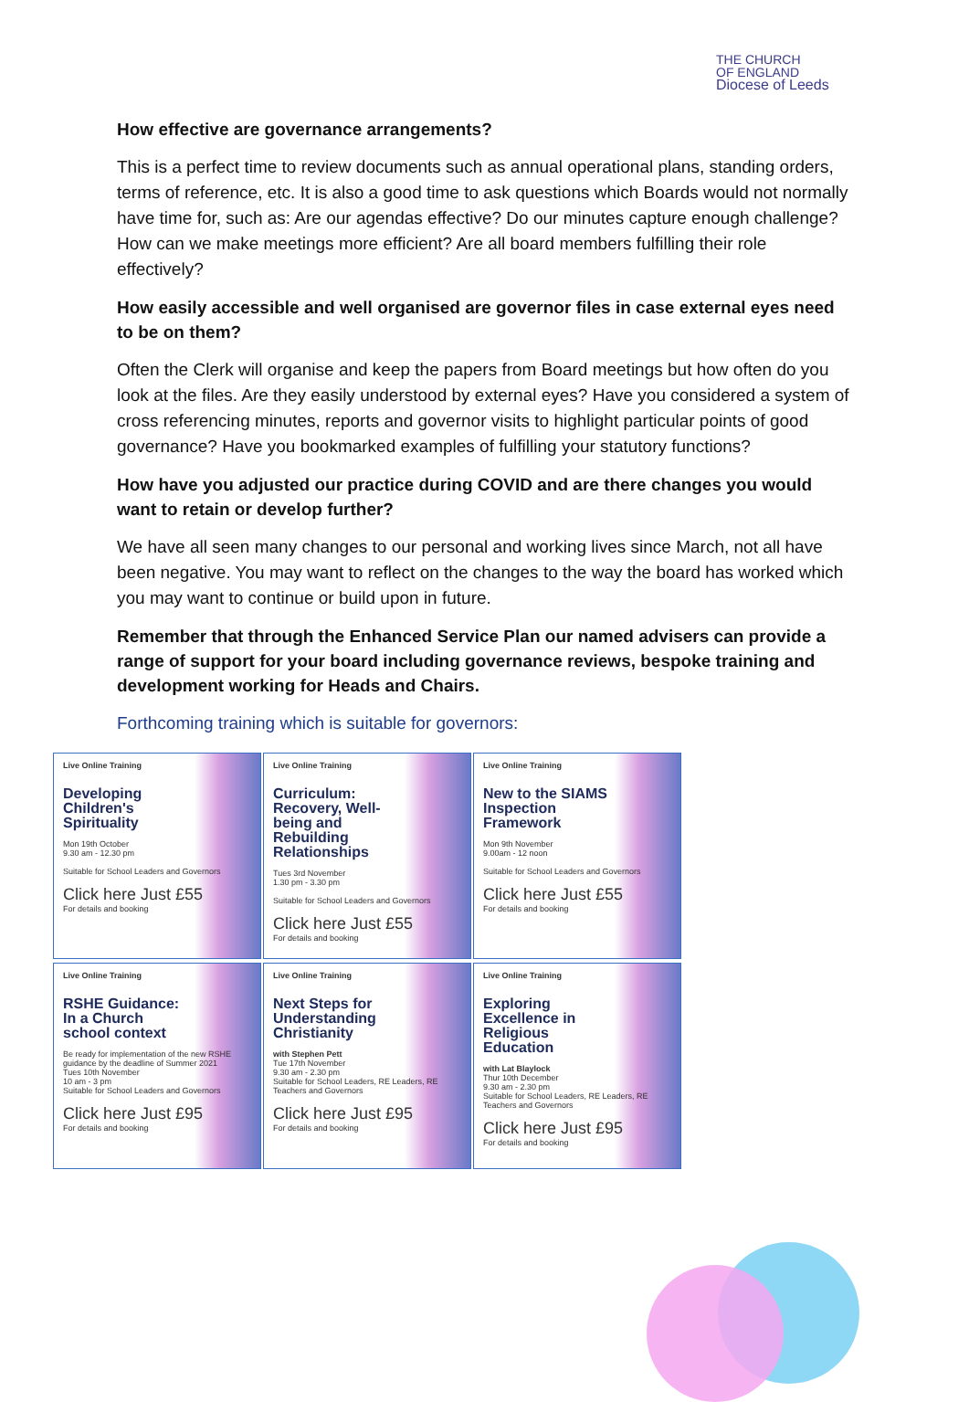THE CHURCH
OF ENGLAND
Diocese of Leeds
How effective are governance arrangements?
This is a perfect time to review documents such as annual operational plans, standing orders, terms of reference, etc. It is also a good time to ask questions which Boards would not normally have time for, such as: Are our agendas effective? Do our minutes capture enough challenge? How can we make meetings more efficient? Are all board members fulfilling their role effectively?
How easily accessible and well organised are governor files in case external eyes need to be on them?
Often the Clerk will organise and keep the papers from Board meetings but how often do you look at the files. Are they easily understood by external eyes? Have you considered a system of cross referencing minutes, reports and governor visits to highlight particular points of good governance? Have you bookmarked examples of fulfilling your statutory functions?
How have you adjusted our practice during COVID and are there changes you would want to retain or develop further?
We have all seen many changes to our personal and working lives since March, not all have been negative. You may want to reflect on the changes to the way the board has worked which you may want to continue or build upon in future.
Remember that through the Enhanced Service Plan our named advisers can provide a range of support for your board including governance reviews, bespoke training and development working for Heads and Chairs.
Forthcoming training which is suitable for governors:
Live Online Training
Developing Children's Spirituality
Mon 19th October
9.30 am - 12.30 pm
Suitable for School Leaders and Governors
Click here Just £55
For details and booking
Live Online Training
Curriculum: Recovery, Well-being and Rebuilding Relationships
Tues 3rd November
1.30 pm - 3.30 pm
Suitable for School Leaders and Governors
Click here Just £55
For details and booking
Live Online Training
New to the SIAMS Inspection Framework
Mon 9th November
9.00am - 12 noon
Suitable for School Leaders and Governors
Click here Just £55
For details and booking
Live Online Training
RSHE Guidance: In a Church school context
Be ready for implementation of the new RSHE guidance by the deadline of Summer 2021
Tues 10th November
10 am - 3 pm
Suitable for School Leaders and Governors
Click here Just £95
For details and booking
Live Online Training
Next Steps for Understanding Christianity
with Stephen Pett
Tue 17th November
9.30 am - 2.30 pm
Suitable for School Leaders, RE Leaders, RE Teachers and Governors
Click here Just £95
For details and booking
Live Online Training
Exploring Excellence in Religious Education
with Lat Blaylock
Thur 10th December
9.30 am - 2.30 pm
Suitable for School Leaders, RE Leaders, RE Teachers and Governors
Click here Just £95
For details and booking